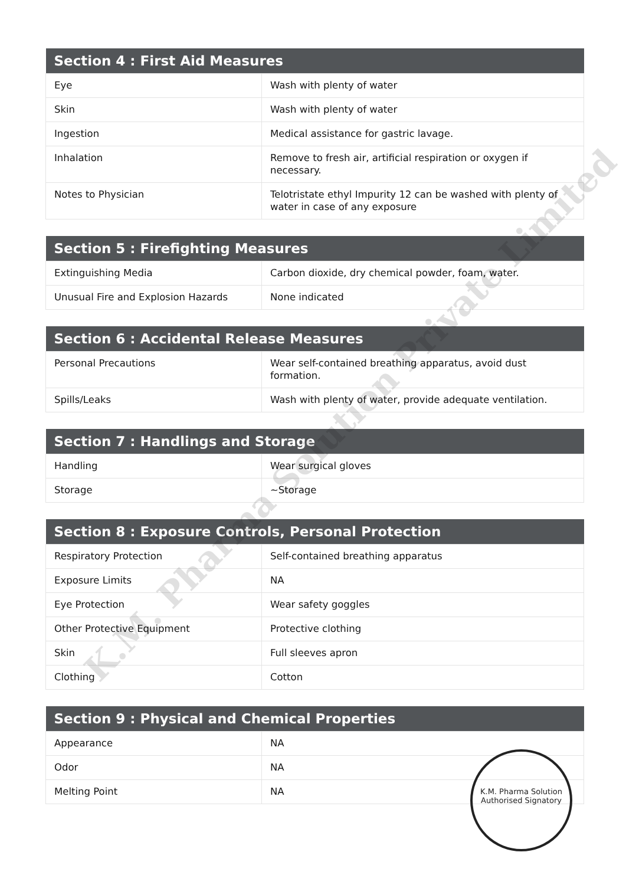| Section 4 : First Aid Measures | |
| --- | --- |
| Eye | Wash with plenty of water |
| Skin | Wash with plenty of water |
| Ingestion | Medical assistance for gastric lavage. |
| Inhalation | Remove to fresh air, artificial respiration or oxygen if necessary. |
| Notes to Physician | Telotristate ethyl Impurity 12 can be washed with plenty of water in case of any exposure |
| Section 5 : Firefighting Measures | |
| --- | --- |
| Extinguishing Media | Carbon dioxide, dry chemical powder, foam, water. |
| Unusual Fire and Explosion Hazards | None indicated |
| Section 6 : Accidental Release Measures | |
| --- | --- |
| Personal Precautions | Wear self-contained breathing apparatus, avoid dust formation. |
| Spills/Leaks | Wash with plenty of water, provide adequate ventilation. |
| Section 7 : Handlings and Storage | |
| --- | --- |
| Handling | Wear surgical gloves |
| Storage | ~Storage |
| Section 8 : Exposure Controls, Personal Protection | |
| --- | --- |
| Respiratory Protection | Self-contained breathing apparatus |
| Exposure Limits | NA |
| Eye Protection | Wear safety goggles |
| Other Protective Equipment | Protective clothing |
| Skin | Full sleeves apron |
| Clothing | Cotton |
| Section 9 : Physical and Chemical Properties | |
| --- | --- |
| Appearance | NA |
| Odor | NA |
| Melting Point | NA |
K.M. Pharma Solution Private Limited
K.M. Pharma Solution
Authorised Signatory